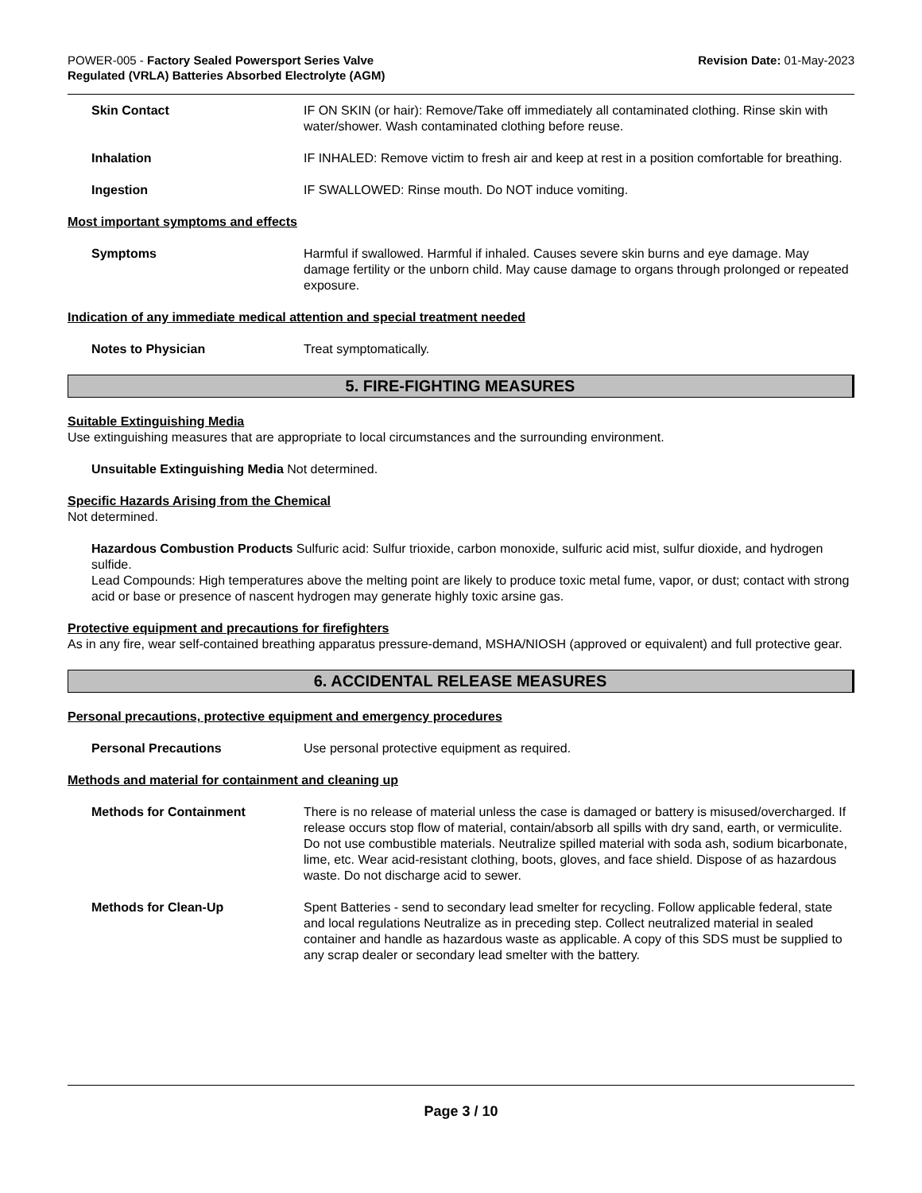POWER-005 - Factory Sealed Powersport Series Valve
Regulated (VRLA) Batteries Absorbed Electrolyte (AGM)
Revision Date: 01-May-2023
Skin Contact IF ON SKIN (or hair): Remove/Take off immediately all contaminated clothing. Rinse skin with water/shower. Wash contaminated clothing before reuse.
Inhalation IF INHALED: Remove victim to fresh air and keep at rest in a position comfortable for breathing.
Ingestion IF SWALLOWED: Rinse mouth. Do NOT induce vomiting.
Most important symptoms and effects
Symptoms Harmful if swallowed. Harmful if inhaled. Causes severe skin burns and eye damage. May damage fertility or the unborn child. May cause damage to organs through prolonged or repeated exposure.
Indication of any immediate medical attention and special treatment needed
Notes to Physician Treat symptomatically.
5. FIRE-FIGHTING MEASURES
Suitable Extinguishing Media
Use extinguishing measures that are appropriate to local circumstances and the surrounding environment.
Unsuitable Extinguishing Media Not determined.
Specific Hazards Arising from the Chemical
Not determined.
Hazardous Combustion Products Sulfuric acid: Sulfur trioxide, carbon monoxide, sulfuric acid mist, sulfur dioxide, and hydrogen sulfide.
Lead Compounds: High temperatures above the melting point are likely to produce toxic metal fume, vapor, or dust; contact with strong acid or base or presence of nascent hydrogen may generate highly toxic arsine gas.
Protective equipment and precautions for firefighters
As in any fire, wear self-contained breathing apparatus pressure-demand, MSHA/NIOSH (approved or equivalent) and full protective gear.
6. ACCIDENTAL RELEASE MEASURES
Personal precautions, protective equipment and emergency procedures
Personal Precautions Use personal protective equipment as required.
Methods and material for containment and cleaning up
Methods for Containment There is no release of material unless the case is damaged or battery is misused/overcharged. If release occurs stop flow of material, contain/absorb all spills with dry sand, earth, or vermiculite. Do not use combustible materials. Neutralize spilled material with soda ash, sodium bicarbonate, lime, etc. Wear acid-resistant clothing, boots, gloves, and face shield. Dispose of as hazardous waste. Do not discharge acid to sewer.
Methods for Clean-Up Spent Batteries - send to secondary lead smelter for recycling. Follow applicable federal, state and local regulations Neutralize as in preceding step. Collect neutralized material in sealed container and handle as hazardous waste as applicable. A copy of this SDS must be supplied to any scrap dealer or secondary lead smelter with the battery.
Page 3 / 10